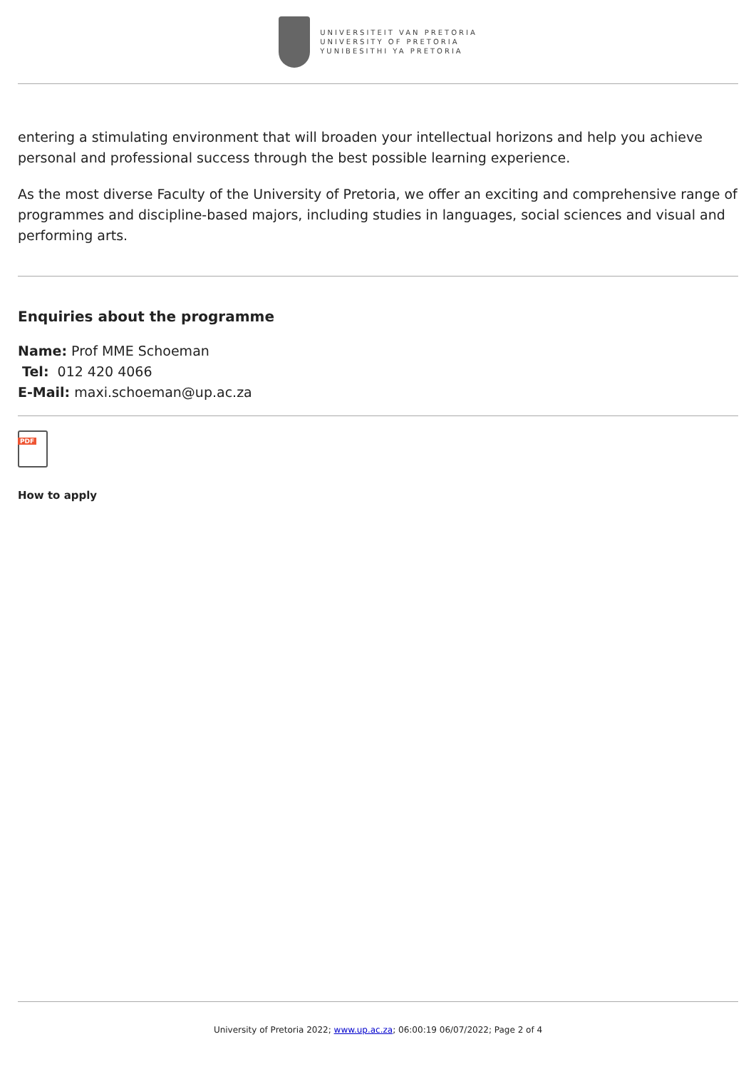UNIVERSITEIT VAN PRETORIA
UNIVERSITY OF PRETORIA
YUNIBESITHI YA PRETORIA
entering a stimulating environment that will broaden your intellectual horizons and help you achieve personal and professional success through the best possible learning experience.
As the most diverse Faculty of the University of Pretoria, we offer an exciting and comprehensive range of programmes and discipline-based majors, including studies in languages, social sciences and visual and performing arts.
Enquiries about the programme
Name: Prof MME Schoeman
Tel: 012 420 4066
E-Mail: maxi.schoeman@up.ac.za
PDF
How to apply
University of Pretoria 2022; www.up.ac.za; 06:00:19 06/07/2022; Page 2 of 4